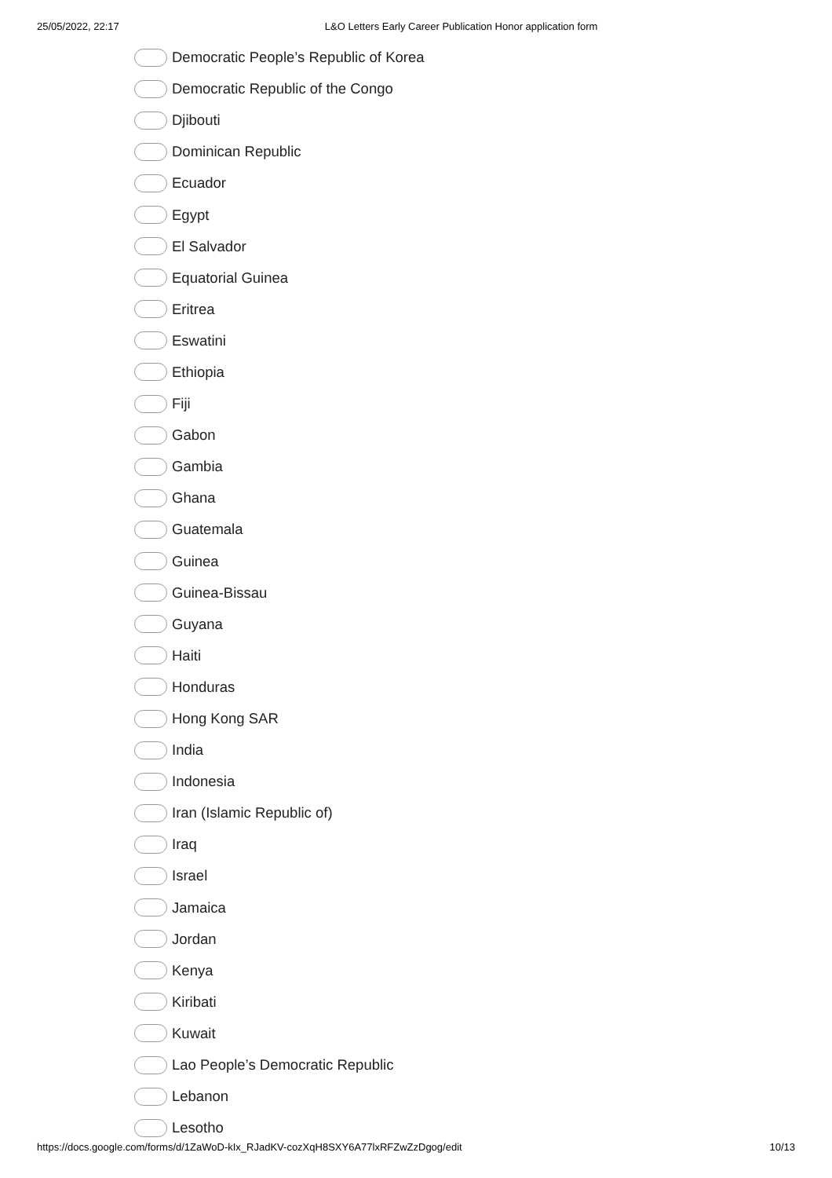25/05/2022, 22:17 L&O Letters Early Career Publication Honor application form
Democratic People’s Republic of Korea
Democratic Republic of the Congo
Djibouti
Dominican Republic
Ecuador
Egypt
El Salvador
Equatorial Guinea
Eritrea
Eswatini
Ethiopia
Fiji
Gabon
Gambia
Ghana
Guatemala
Guinea
Guinea-Bissau
Guyana
Haiti
Honduras
Hong Kong SAR
India
Indonesia
Iran (Islamic Republic of)
Iraq
Israel
Jamaica
Jordan
Kenya
Kiribati
Kuwait
Lao People’s Democratic Republic
Lebanon
Lesotho
https://docs.google.com/forms/d/1ZaWoD-kIx_RJadKV-cozXqH8SXY6A77lxRFZwZzDgog/edit 10/13